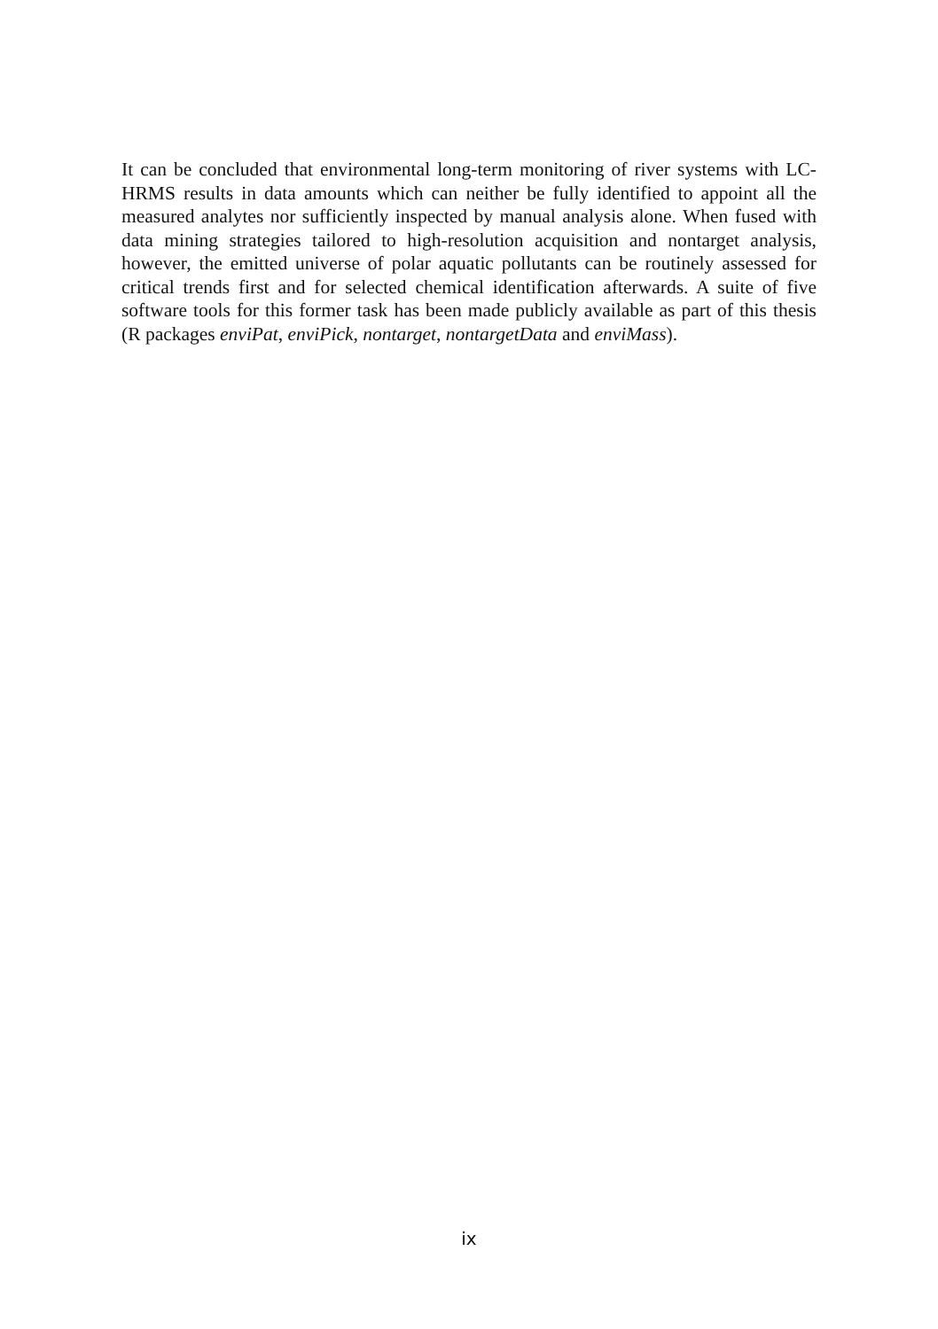It can be concluded that environmental long-term monitoring of river systems with LC-HRMS results in data amounts which can neither be fully identified to appoint all the measured analytes nor sufficiently inspected by manual analysis alone. When fused with data mining strategies tailored to high-resolution acquisition and nontarget analysis, however, the emitted universe of polar aquatic pollutants can be routinely assessed for critical trends first and for selected chemical identification afterwards. A suite of five software tools for this former task has been made publicly available as part of this thesis (R packages enviPat, enviPick, nontarget, nontargetData and enviMass).
ix